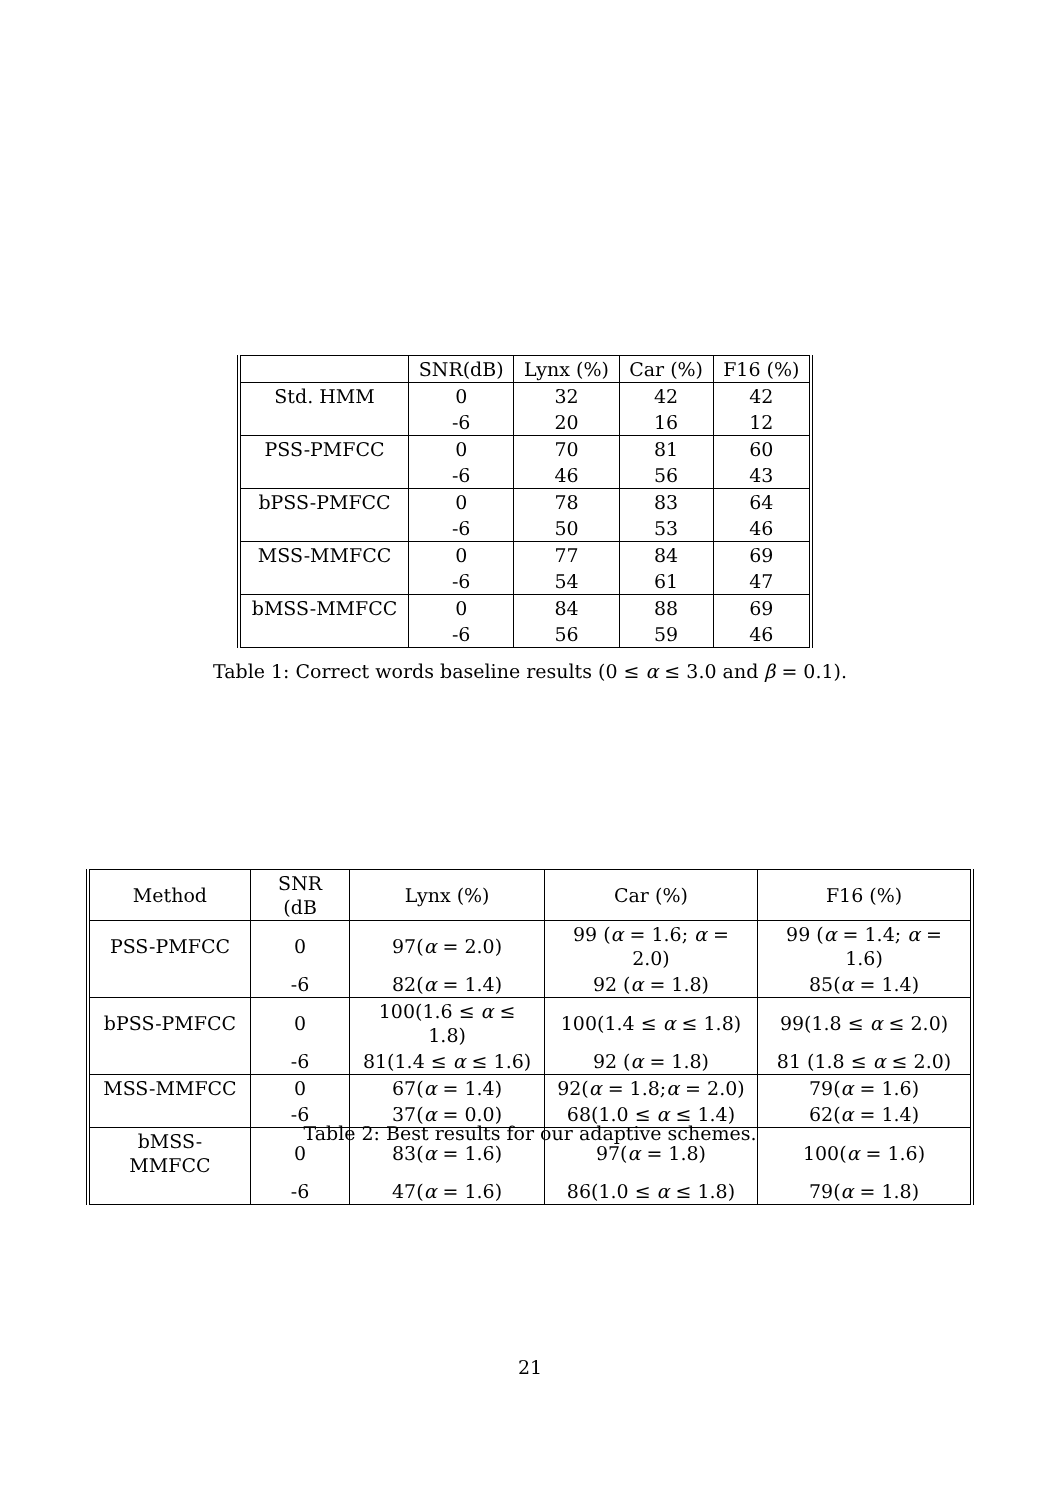| | SNR(dB) | Lynx (%) | Car (%) | F16 (%) |
| --- | --- | --- | --- | --- |
| Std. HMM | 0 | 32 | 42 | 42 |
| | -6 | 20 | 16 | 12 |
| PSS-PMFCC | 0 | 70 | 81 | 60 |
| | -6 | 46 | 56 | 43 |
| bPSS-PMFCC | 0 | 78 | 83 | 64 |
| | -6 | 50 | 53 | 46 |
| MSS-MMFCC | 0 | 77 | 84 | 69 |
| | -6 | 54 | 61 | 47 |
| bMSS-MMFCC | 0 | 84 | 88 | 69 |
| | -6 | 56 | 59 | 46 |
Table 1: Correct words baseline results (0 ≤ α ≤ 3.0 and β = 0.1).
| Method | SNR (dB | Lynx (%) | Car (%) | F16 (%) |
| --- | --- | --- | --- | --- |
| PSS-PMFCC | 0 | 97( α = 2.0) | 99 ( α = 1.6; α = 2.0) | 99 ( α = 1.4; α = 1.6) |
| | -6 | 82( α = 1.4) | 92 ( α = 1.8) | 85( α = 1.4) |
| bPSS-PMFCC | 0 | 100(1.6 ≤ α ≤ 1.8) | 100(1.4 ≤ α ≤ 1.8) | 99(1.8 ≤ α ≤ 2.0) |
| | -6 | 81(1.4 ≤ α ≤ 1.6) | 92 ( α = 1.8) | 81 (1.8 ≤ α ≤ 2.0) |
| MSS-MMFCC | 0 | 67( α = 1.4) | 92( α = 1.8; α = 2.0) | 79( α = 1.6) |
| | -6 | 37( α = 0.0) | 68(1.0 ≤ α ≤ 1.4) | 62( α = 1.4) |
| bMSS-MMFCC | 0 | 83( α = 1.6) | 97( α = 1.8) | 100( α = 1.6) |
| | -6 | 47( α = 1.6) | 86(1.0 ≤ α ≤ 1.8) | 79( α = 1.8) |
Table 2: Best results for our adaptive schemes.
21